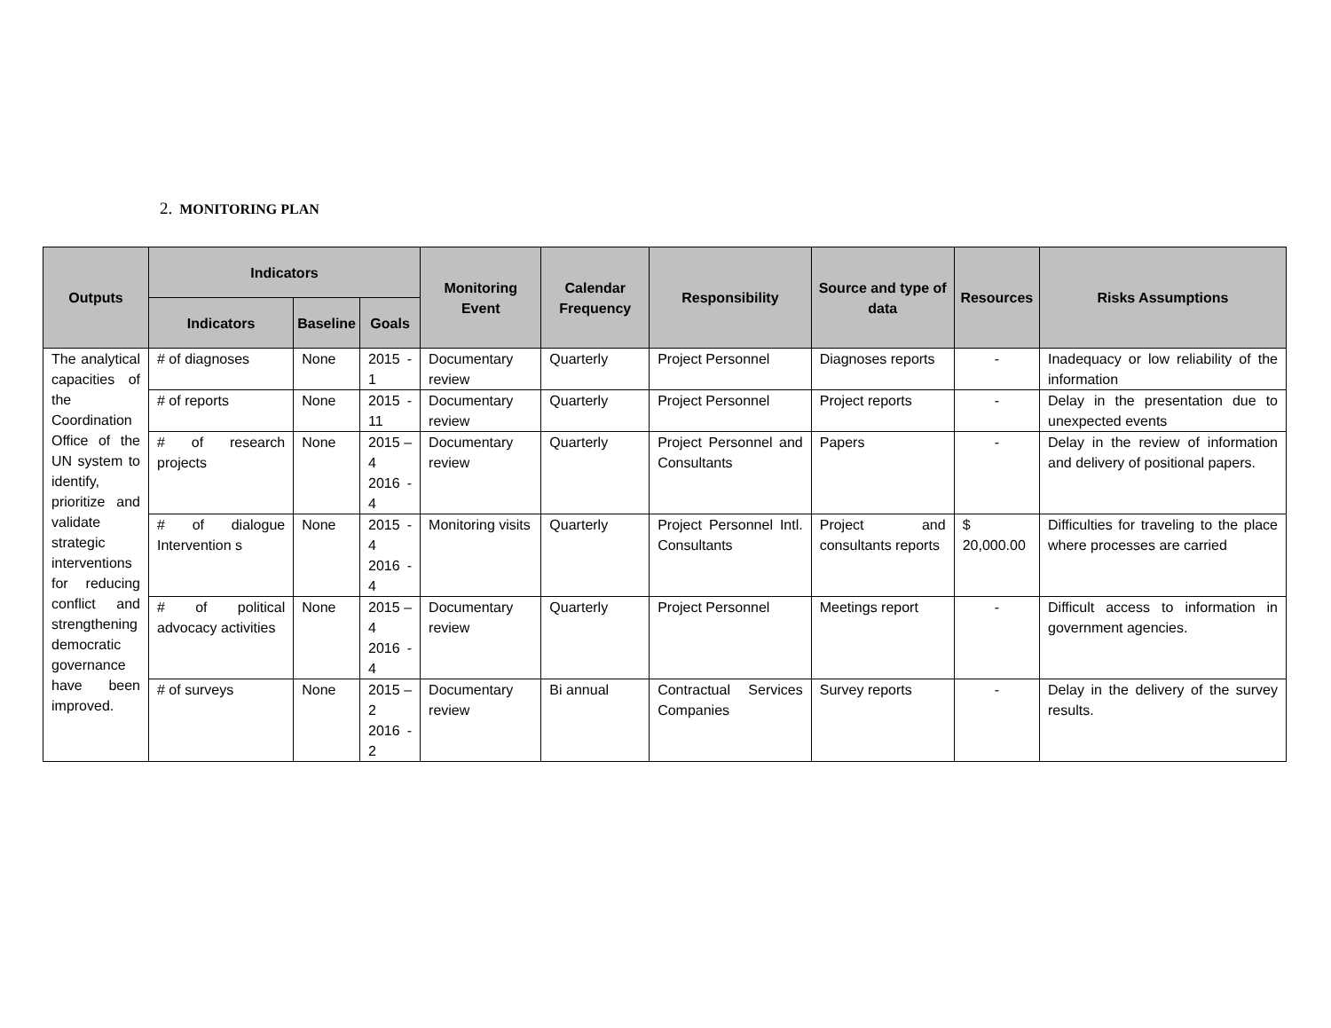2. MONITORING PLAN
| Outputs | Indicators | | | Monitoring Event | Calendar Frequency | Responsibility | Source and type of data | Resources | Risks Assumptions |
| --- | --- | --- | --- | --- | --- | --- | --- | --- | --- |
| | Indicators | Baseline | Goals | | | | | | |
| The analytical capacities of the Coordination Office of the UN system to identify, prioritize and validate strategic interventions for reducing conflict and strengthening democratic governance have been improved. | # of diagnoses | None | 2015 - 1 | Documentary review | Quarterly | Project Personnel | Diagnoses reports | - | Inadequacy or low reliability of the information |
| | # of reports | None | 2015 - 11 | Documentary review | Quarterly | Project Personnel | Project reports | - | Delay in the presentation due to unexpected events |
| | # of research projects | None | 2015 – 4 2016 - 4 | Documentary review | Quarterly | Project Personnel and Consultants | Papers | - | Delay in the review of information and delivery of positional papers. |
| | # of dialogue Intervention s | None | 2015 - 4 2016 - 4 | Monitoring visits | Quarterly | Project Personnel Intl. Consultants | Project and consultants reports | $ 20,000.00 | Difficulties for traveling to the place where processes are carried |
| | # of political advocacy activities | None | 2015 – 4 2016 - 4 | Documentary review | Quarterly | Project Personnel | Meetings report | - | Difficult access to information in government agencies. |
| | # of surveys | None | 2015 – 2 2016 - 2 | Documentary review | Bi annual | Contractual Services Companies | Survey reports | - | Delay in the delivery of the survey results. |